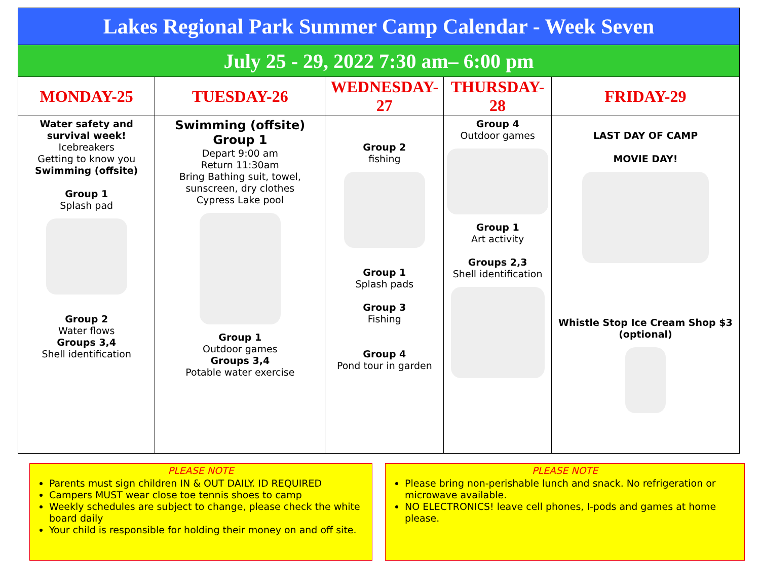| Lakes Regional Park Summer Camp Calendar - Week Seven | | | | |
| July 25 - 29, 2022 7:30 am– 6:00 pm | | | | |
| MONDAY-25 | TUESDAY-26 | WEDNESDAY-27 | THURSDAY-28 | FRIDAY-29 |
| Water safety and survival week! Icebreakers Getting to know you Swimming (offsite) Group 1 Splash pad Group 2 Water flows Groups 3,4 Shell identification | Swimming (offsite) Group 1 Depart 9:00 am Return 11:30am Bring Bathing suit, towel, sunscreen, dry clothes Cypress Lake pool Group 1 Outdoor games Groups 3,4 Potable water exercise | Group 2 fishing Group 1 Splash pads Group 3 Fishing Group 4 Pond tour in garden | Group 4 Outdoor games Group 1 Art activity Groups 2,3 Shell identification | LAST DAY OF CAMP MOVIE DAY! Whistle Stop Ice Cream Shop $3 (optional) |
PLEASE NOTE
Parents must sign children IN & OUT DAILY. ID REQUIRED
Campers MUST wear close toe tennis shoes to camp
Weekly schedules are subject to change, please check the white board daily
Your child is responsible for holding their money on and off site.
PLEASE NOTE
Please bring non-perishable lunch and snack. No refrigeration or microwave available.
NO ELECTRONICS! leave cell phones, I-pods and games at home please.